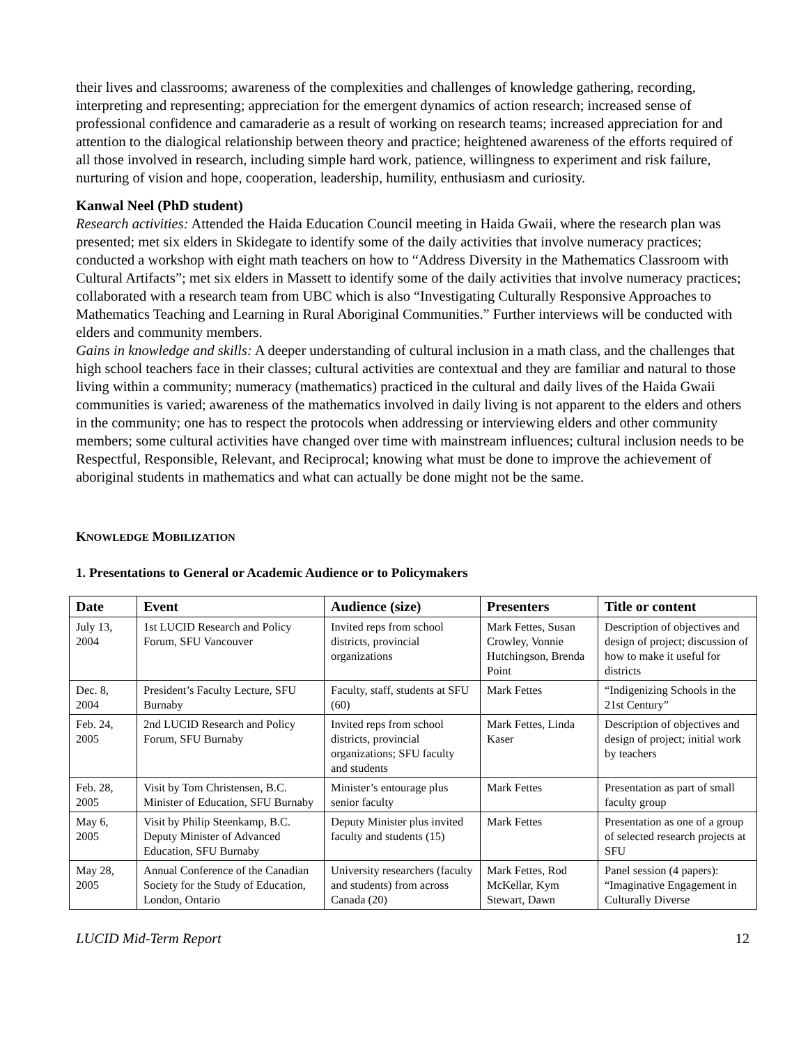their lives and classrooms; awareness of the complexities and challenges of knowledge gathering, recording, interpreting and representing; appreciation for the emergent dynamics of action research; increased sense of professional confidence and camaraderie as a result of working on research teams; increased appreciation for and attention to the dialogical relationship between theory and practice; heightened awareness of the efforts required of all those involved in research, including simple hard work, patience, willingness to experiment and risk failure, nurturing of vision and hope, cooperation, leadership, humility, enthusiasm and curiosity.
Kanwal Neel (PhD student)
Research activities: Attended the Haida Education Council meeting in Haida Gwaii, where the research plan was presented; met six elders in Skidegate to identify some of the daily activities that involve numeracy practices; conducted a workshop with eight math teachers on how to “Address Diversity in the Mathematics Classroom with Cultural Artifacts”; met six elders in Massett to identify some of the daily activities that involve numeracy practices; collaborated with a research team from UBC which is also “Investigating Culturally Responsive Approaches to Mathematics Teaching and Learning in Rural Aboriginal Communities.” Further interviews will be conducted with elders and community members.
Gains in knowledge and skills: A deeper understanding of cultural inclusion in a math class, and the challenges that high school teachers face in their classes; cultural activities are contextual and they are familiar and natural to those living within a community; numeracy (mathematics) practiced in the cultural and daily lives of the Haida Gwaii communities is varied; awareness of the mathematics involved in daily living is not apparent to the elders and others in the community; one has to respect the protocols when addressing or interviewing elders and other community members; some cultural activities have changed over time with mainstream influences; cultural inclusion needs to be Respectful, Responsible, Relevant, and Reciprocal; knowing what must be done to improve the achievement of aboriginal students in mathematics and what can actually be done might not be the same.
KNOWLEDGE MOBILIZATION
1. Presentations to General or Academic Audience or to Policymakers
| Date | Event | Audience (size) | Presenters | Title or content |
| --- | --- | --- | --- | --- |
| July 13, 2004 | 1st LUCID Research and Policy Forum, SFU Vancouver | Invited reps from school districts, provincial organizations | Mark Fettes, Susan Crowley, Vonnie Hutchingson, Brenda Point | Description of objectives and design of project; discussion of how to make it useful for districts |
| Dec. 8, 2004 | President’s Faculty Lecture, SFU Burnaby | Faculty, staff, students at SFU (60) | Mark Fettes | “Indigenizing Schools in the 21st Century” |
| Feb. 24, 2005 | 2nd LUCID Research and Policy Forum, SFU Burnaby | Invited reps from school districts, provincial organizations; SFU faculty and students | Mark Fettes, Linda Kaser | Description of objectives and design of project; initial work by teachers |
| Feb. 28, 2005 | Visit by Tom Christensen, B.C. Minister of Education, SFU Burnaby | Minister’s entourage plus senior faculty | Mark Fettes | Presentation as part of small faculty group |
| May 6, 2005 | Visit by Philip Steenkamp, B.C. Deputy Minister of Advanced Education, SFU Burnaby | Deputy Minister plus invited faculty and students (15) | Mark Fettes | Presentation as one of a group of selected research projects at SFU |
| May 28, 2005 | Annual Conference of the Canadian Society for the Study of Education, London, Ontario | University researchers (faculty and students) from across Canada (20) | Mark Fettes, Rod McKellar, Kym Stewart, Dawn | Panel session (4 papers): “Imaginative Engagement in Culturally Diverse |
LUCID Mid-Term Report 12